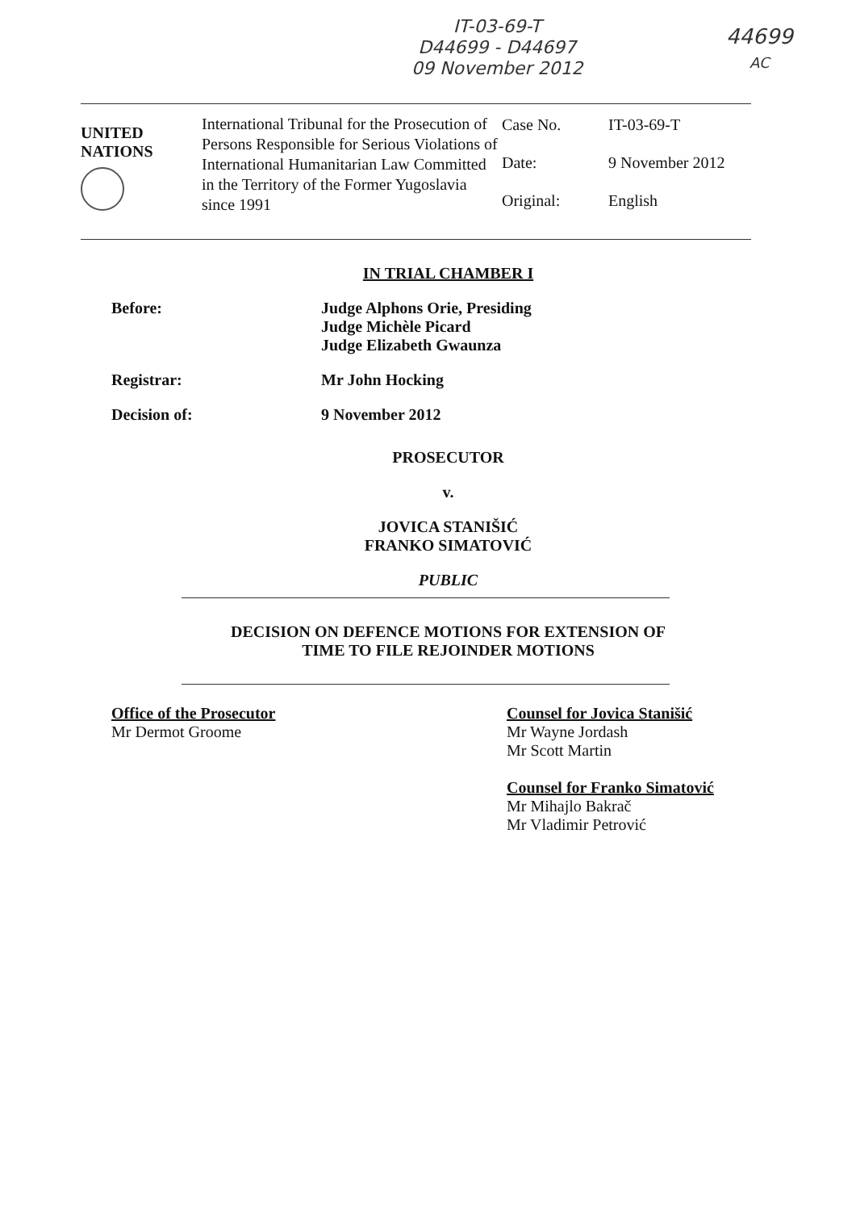IT-03-69-T
D44699 - D44697
09 November 2012
44699
AC
UNITED
NATIONS
International Tribunal for the Prosecution of Persons Responsible for Serious Violations of International Humanitarian Law Committed in the Territory of the Former Yugoslavia since 1991
| Case No. | IT-03-69-T |
| Date: | 9 November 2012 |
| Original: | English |
IN TRIAL CHAMBER I
Before: Judge Alphons Orie, Presiding
Judge Michèle Picard
Judge Elizabeth Gwaunza
Registrar: Mr John Hocking
Decision of: 9 November 2012
PROSECUTOR
v.
JOVICA STANIŠIĆ
FRANKO SIMATOVIĆ
PUBLIC
DECISION ON DEFENCE MOTIONS FOR EXTENSION OF
TIME TO FILE REJOINDER MOTIONS
Office of the Prosecutor
Mr Dermot Groome
Counsel for Jovica Stanišić
Mr Wayne Jordash
Mr Scott Martin
Counsel for Franko Simatović
Mr Mihajlo Bakrač
Mr Vladimir Petrović